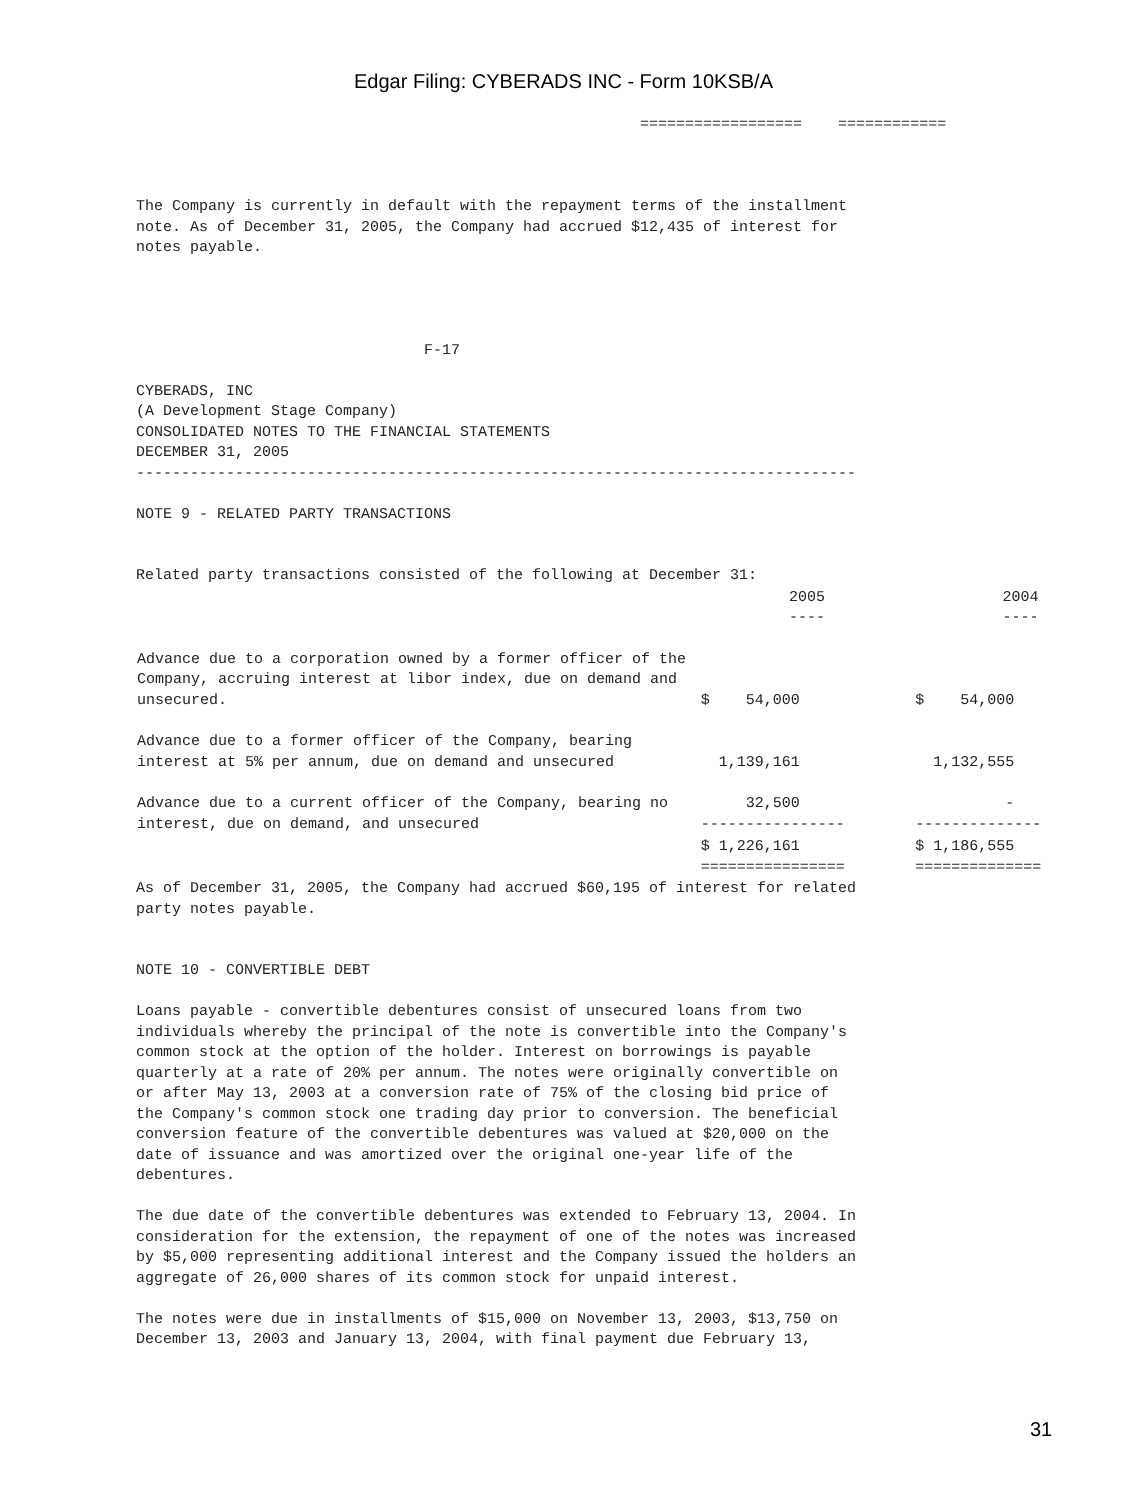Edgar Filing: CYBERADS INC - Form 10KSB/A
                                                        ==================    ============



The Company is currently in default with the repayment terms of the installment
note. As of December 31, 2005, the Company had accrued $12,435 of interest for
notes payable.




                                F-17

CYBERADS, INC
(A Development Stage Company)
CONSOLIDATED NOTES TO THE FINANCIAL STATEMENTS
DECEMBER 31, 2005
--------------------------------------------------------------------------------

NOTE 9 - RELATED PARTY TRANSACTIONS


Related party transactions consisted of the following at December 31:
| | 2005 ---- | 2004 ---- |
| --- | --- | --- |
| Advance due to a corporation owned by a former officer of the Company, accruing interest at libor index, due on demand and unsecured. | $ 54,000 | $ 54,000 |
| Advance due to a former officer of the Company, bearing interest at 5% per annum, due on demand and unsecured | 1,139,161 | 1,132,555 |
| Advance due to a current officer of the Company, bearing no interest, due on demand, and unsecured | 32,500 ---------------- | - -------------- |
| | $ 1,226,161 ================ | $ 1,186,555 ============== |
As of December 31, 2005, the Company had accrued $60,195 of interest for related
party notes payable.


NOTE 10 - CONVERTIBLE DEBT

Loans payable - convertible debentures consist of unsecured loans from two
individuals whereby the principal of the note is convertible into the Company's
common stock at the option of the holder. Interest on borrowings is payable
quarterly at a rate of 20% per annum. The notes were originally convertible on
or after May 13, 2003 at a conversion rate of 75% of the closing bid price of
the Company's common stock one trading day prior to conversion. The beneficial
conversion feature of the convertible debentures was valued at $20,000 on the
date of issuance and was amortized over the original one-year life of the
debentures.

The due date of the convertible debentures was extended to February 13, 2004. In
consideration for the extension, the repayment of one of the notes was increased
by $5,000 representing additional interest and the Company issued the holders an
aggregate of 26,000 shares of its common stock for unpaid interest.

The notes were due in installments of $15,000 on November 13, 2003, $13,750 on
December 13, 2003 and January 13, 2004, with final payment due February 13,
31